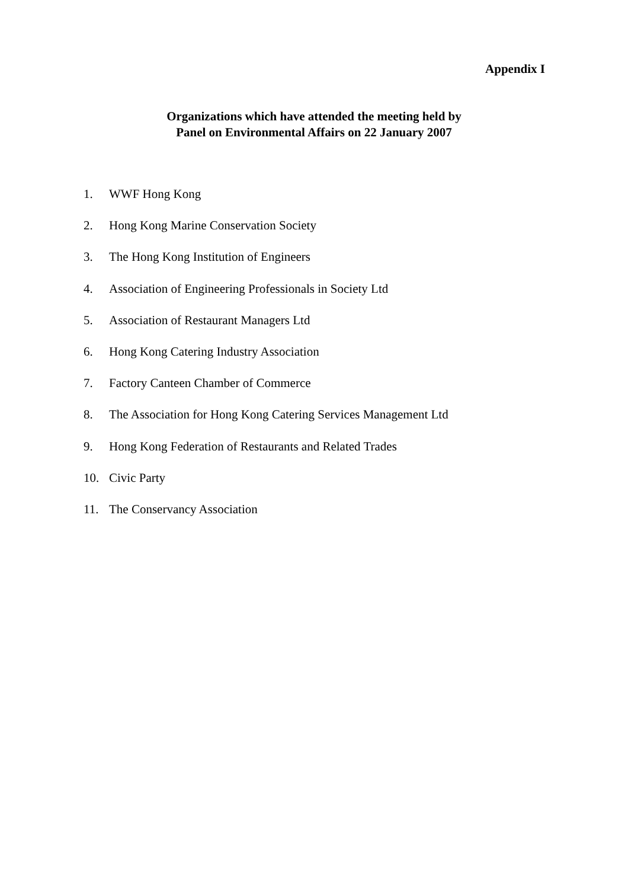Appendix I
Organizations which have attended the meeting held by
Panel on Environmental Affairs on 22 January 2007
1. WWF Hong Kong
2. Hong Kong Marine Conservation Society
3. The Hong Kong Institution of Engineers
4. Association of Engineering Professionals in Society Ltd
5. Association of Restaurant Managers Ltd
6. Hong Kong Catering Industry Association
7. Factory Canteen Chamber of Commerce
8. The Association for Hong Kong Catering Services Management Ltd
9. Hong Kong Federation of Restaurants and Related Trades
10. Civic Party
11. The Conservancy Association